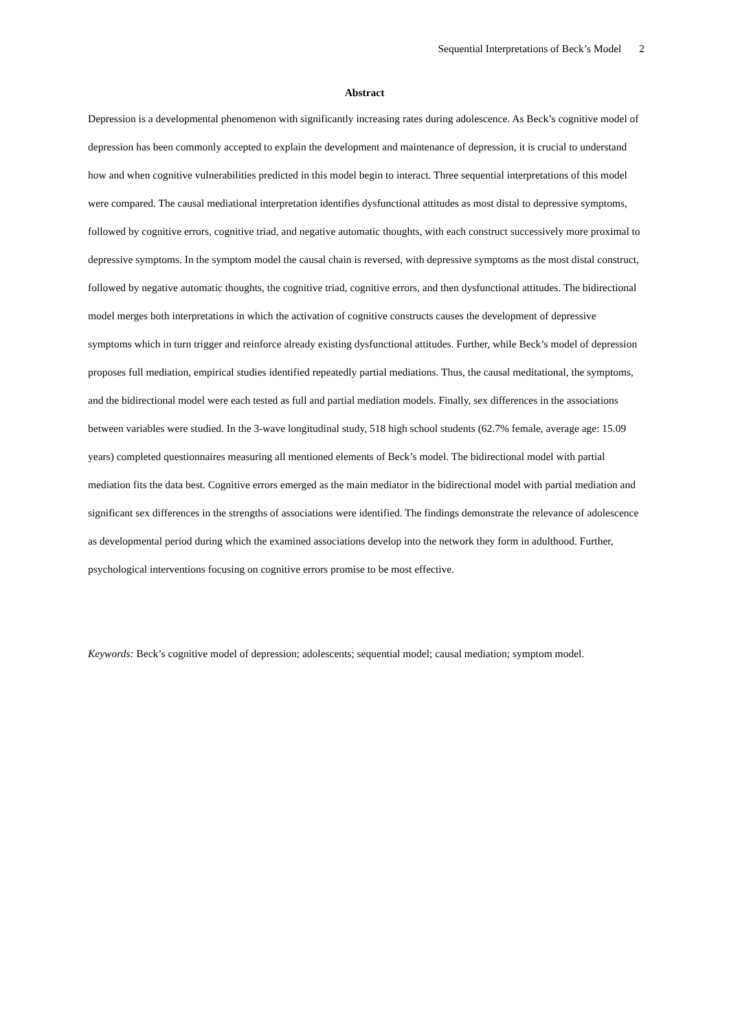Sequential Interpretations of Beck’s Model 2
Abstract
Depression is a developmental phenomenon with significantly increasing rates during adolescence. As Beck’s cognitive model of depression has been commonly accepted to explain the development and maintenance of depression, it is crucial to understand how and when cognitive vulnerabilities predicted in this model begin to interact. Three sequential interpretations of this model were compared. The causal mediational interpretation identifies dysfunctional attitudes as most distal to depressive symptoms, followed by cognitive errors, cognitive triad, and negative automatic thoughts, with each construct successively more proximal to depressive symptoms. In the symptom model the causal chain is reversed, with depressive symptoms as the most distal construct, followed by negative automatic thoughts, the cognitive triad, cognitive errors, and then dysfunctional attitudes. The bidirectional model merges both interpretations in which the activation of cognitive constructs causes the development of depressive symptoms which in turn trigger and reinforce already existing dysfunctional attitudes. Further, while Beck’s model of depression proposes full mediation, empirical studies identified repeatedly partial mediations. Thus, the causal meditational, the symptoms, and the bidirectional model were each tested as full and partial mediation models. Finally, sex differences in the associations between variables were studied. In the 3-wave longitudinal study, 518 high school students (62.7% female, average age: 15.09 years) completed questionnaires measuring all mentioned elements of Beck’s model. The bidirectional model with partial mediation fits the data best. Cognitive errors emerged as the main mediator in the bidirectional model with partial mediation and significant sex differences in the strengths of associations were identified. The findings demonstrate the relevance of adolescence as developmental period during which the examined associations develop into the network they form in adulthood. Further, psychological interventions focusing on cognitive errors promise to be most effective.
Keywords: Beck’s cognitive model of depression; adolescents; sequential model; causal mediation; symptom model.